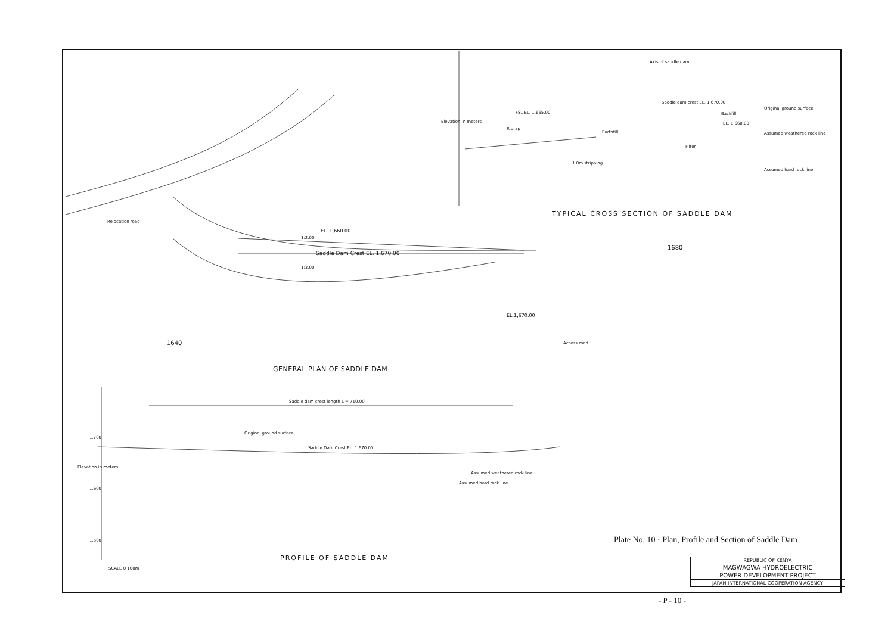Axis of saddle dam
Saddle dam crest EL. 1,670.00
FSL EL. 1,665.00
Original ground surface
Backfill
EL. 1,660.00
Riprap
Earthfill Assumed weathered rock line
Filter
1.0m stripping
Assumed hard rock line
Elevation in meters
TYPICAL CROSS SECTION OF SADDLE DAM
Relocation road
EL. 1,660.00
Saddle Dam Crest EL. 1,670.00
1:2.00
1:3.00
1680
EL.1,670.00
1640 Access road
GENERAL PLAN OF SADDLE DAM
Saddle dam crest length L = 710.00
Original ground surface
Saddle Dam Crest EL. 1,670.00
Assumed weathered rock line
Assumed hard rock line
1,700
1,600
1,500
Elevation in meters
PROFILE OF SADDLE DAM
SCALE 0 100m
Plate No. 10 · Plan, Profile and Section of Saddle Dam
REPUBLIC OF KENYA
MAGWAGWA HYDROELECTRIC
POWER DEVELOPMENT PROJECT
JAPAN INTERNATIONAL COOPERATION AGENCY
- P - 10 -